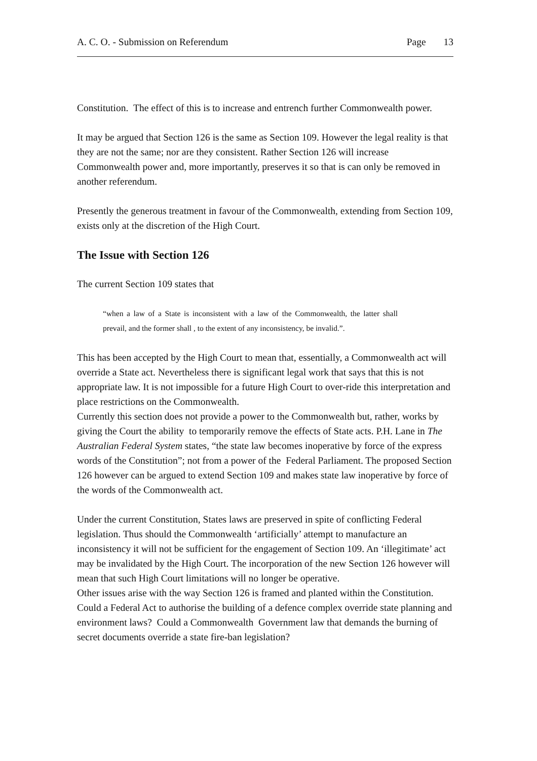A. C. O. - Submission on Referendum Page 13
Constitution. The effect of this is to increase and entrench further Commonwealth power.
It may be argued that Section 126 is the same as Section 109. However the legal reality is that they are not the same; nor are they consistent. Rather Section 126 will increase Commonwealth power and, more importantly, preserves it so that is can only be removed in another referendum.
Presently the generous treatment in favour of the Commonwealth, extending from Section 109, exists only at the discretion of the High Court.
The Issue with Section 126
The current Section 109 states that
“when a law of a State is inconsistent with a law of the Commonwealth, the latter shall prevail, and the former shall , to the extent of any inconsistency, be invalid.”.
This has been accepted by the High Court to mean that, essentially, a Commonwealth act will override a State act. Nevertheless there is significant legal work that says that this is not appropriate law. It is not impossible for a future High Court to over-ride this interpretation and place restrictions on the Commonwealth.
Currently this section does not provide a power to the Commonwealth but, rather, works by giving the Court the ability to temporarily remove the effects of State acts. P.H. Lane in The Australian Federal System states, “the state law becomes inoperative by force of the express words of the Constitution”; not from a power of the Federal Parliament. The proposed Section 126 however can be argued to extend Section 109 and makes state law inoperative by force of the words of the Commonwealth act.
Under the current Constitution, States laws are preserved in spite of conflicting Federal legislation. Thus should the Commonwealth ‘artificially’ attempt to manufacture an inconsistency it will not be sufficient for the engagement of Section 109. An ‘illegitimate’ act may be invalidated by the High Court. The incorporation of the new Section 126 however will mean that such High Court limitations will no longer be operative.
Other issues arise with the way Section 126 is framed and planted within the Constitution. Could a Federal Act to authorise the building of a defence complex override state planning and environment laws? Could a Commonwealth Government law that demands the burning of secret documents override a state fire-ban legislation?